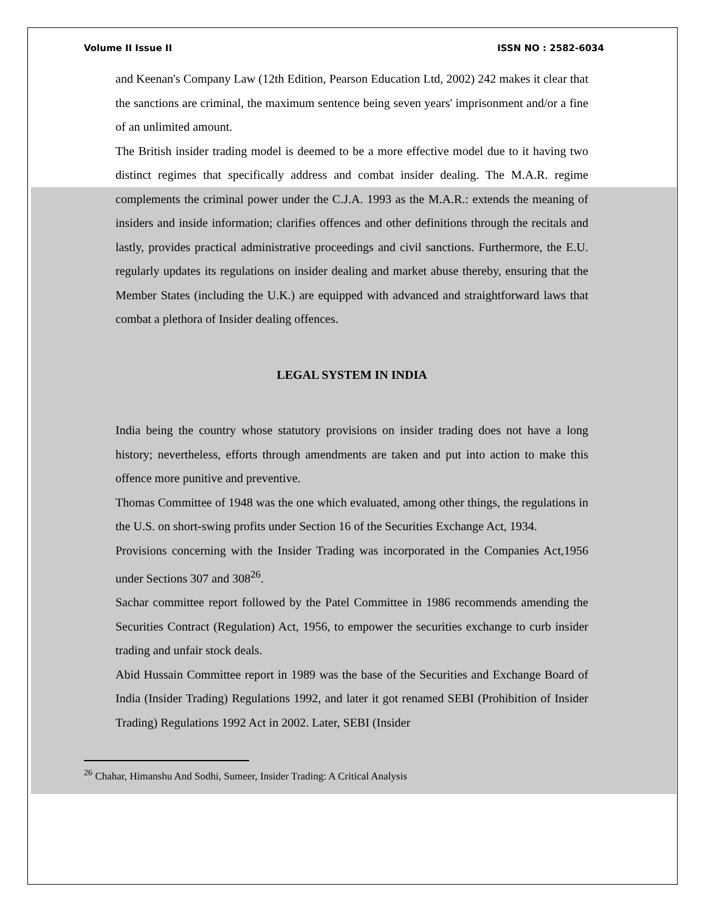Volume II Issue II ISSN NO : 2582-6034
and Keenan's Company Law (12th Edition, Pearson Education Ltd, 2002) 242 makes it clear that the sanctions are criminal, the maximum sentence being seven years' imprisonment and/or a fine of an unlimited amount.
The British insider trading model is deemed to be a more effective model due to it having two distinct regimes that specifically address and combat insider dealing. The M.A.R. regime complements the criminal power under the C.J.A. 1993 as the M.A.R.: extends the meaning of insiders and inside information; clarifies offences and other definitions through the recitals and lastly, provides practical administrative proceedings and civil sanctions. Furthermore, the E.U. regularly updates its regulations on insider dealing and market abuse thereby, ensuring that the Member States (including the U.K.) are equipped with advanced and straightforward laws that combat a plethora of Insider dealing offences.
LEGAL SYSTEM IN INDIA
India being the country whose statutory provisions on insider trading does not have a long history; nevertheless, efforts through amendments are taken and put into action to make this offence more punitive and preventive.
Thomas Committee of 1948 was the one which evaluated, among other things, the regulations in the U.S. on short-swing profits under Section 16 of the Securities Exchange Act, 1934.
Provisions concerning with the Insider Trading was incorporated in the Companies Act,1956 under Sections 307 and 308<sup>26</sup>.
Sachar committee report followed by the Patel Committee in 1986 recommends amending the Securities Contract (Regulation) Act, 1956, to empower the securities exchange to curb insider trading and unfair stock deals.
Abid Hussain Committee report in 1989 was the base of the Securities and Exchange Board of India (Insider Trading) Regulations 1992, and later it got renamed SEBI (Prohibition of Insider Trading) Regulations 1992 Act in 2002. Later, SEBI (Insider
<sup>26</sup> Chahar, Himanshu And Sodhi, Sumeer, Insider Trading: A Critical Analysis